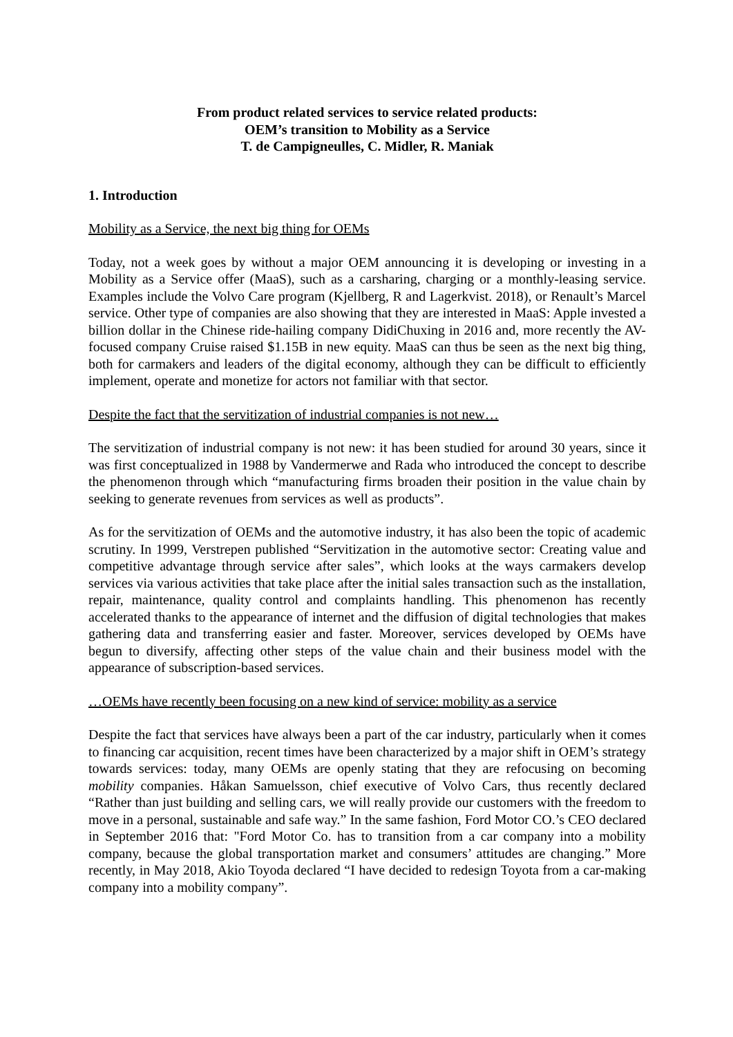From product related services to service related products:
OEM’s transition to Mobility as a Service
T. de Campigneulles, C. Midler, R. Maniak
1. Introduction
Mobility as a Service, the next big thing for OEMs
Today, not a week goes by without a major OEM announcing it is developing or investing in a Mobility as a Service offer (MaaS), such as a carsharing, charging or a monthly-leasing service. Examples include the Volvo Care program (Kjellberg, R and Lagerkvist. 2018), or Renault’s Marcel service. Other type of companies are also showing that they are interested in MaaS: Apple invested a billion dollar in the Chinese ride-hailing company DidiChuxing in 2016 and, more recently the AV-focused company Cruise raised $1.15B in new equity. MaaS can thus be seen as the next big thing, both for carmakers and leaders of the digital economy, although they can be difficult to efficiently implement, operate and monetize for actors not familiar with that sector.
Despite the fact that the servitization of industrial companies is not new…
The servitization of industrial company is not new: it has been studied for around 30 years, since it was first conceptualized in 1988 by Vandermerwe and Rada who introduced the concept to describe the phenomenon through which “manufacturing firms broaden their position in the value chain by seeking to generate revenues from services as well as products”.
As for the servitization of OEMs and the automotive industry, it has also been the topic of academic scrutiny. In 1999, Verstrepen published “Servitization in the automotive sector: Creating value and competitive advantage through service after sales”, which looks at the ways carmakers develop services via various activities that take place after the initial sales transaction such as the installation, repair, maintenance, quality control and complaints handling. This phenomenon has recently accelerated thanks to the appearance of internet and the diffusion of digital technologies that makes gathering data and transferring easier and faster. Moreover, services developed by OEMs have begun to diversify, affecting other steps of the value chain and their business model with the appearance of subscription-based services.
…OEMs have recently been focusing on a new kind of service: mobility as a service
Despite the fact that services have always been a part of the car industry, particularly when it comes to financing car acquisition, recent times have been characterized by a major shift in OEM’s strategy towards services: today, many OEMs are openly stating that they are refocusing on becoming mobility companies. Håkan Samuelsson, chief executive of Volvo Cars, thus recently declared “Rather than just building and selling cars, we will really provide our customers with the freedom to move in a personal, sustainable and safe way.” In the same fashion, Ford Motor CO.’s CEO declared in September 2016 that: "Ford Motor Co. has to transition from a car company into a mobility company, because the global transportation market and consumers’ attitudes are changing.” More recently, in May 2018, Akio Toyoda declared “I have decided to redesign Toyota from a car-making company into a mobility company”.